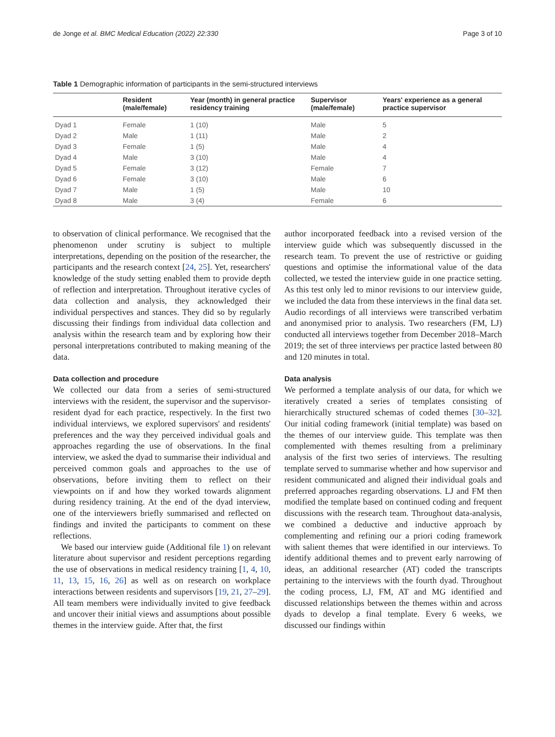de Jonge et al. BMC Medical Education (2022) 22:330 Page 3 of 10
Table 1 Demographic information of participants in the semi-structured interviews
| | Resident (male/female) | Year (month) in general practice residency training | Supervisor (male/female) | Years' experience as a general practice supervisor |
| --- | --- | --- | --- | --- |
| Dyad 1 | Female | 1 (10) | Male | 5 |
| Dyad 2 | Male | 1 (11) | Male | 2 |
| Dyad 3 | Female | 1 (5) | Male | 4 |
| Dyad 4 | Male | 3 (10) | Male | 4 |
| Dyad 5 | Female | 3 (12) | Female | 7 |
| Dyad 6 | Female | 3 (10) | Male | 6 |
| Dyad 7 | Male | 1 (5) | Male | 10 |
| Dyad 8 | Male | 3 (4) | Female | 6 |
to observation of clinical performance. We recognised that the phenomenon under scrutiny is subject to multiple interpretations, depending on the position of the researcher, the participants and the research context [24, 25]. Yet, researchers' knowledge of the study setting enabled them to provide depth of reflection and interpretation. Throughout iterative cycles of data collection and analysis, they acknowledged their individual perspectives and stances. They did so by regularly discussing their findings from individual data collection and analysis within the research team and by exploring how their personal interpretations contributed to making meaning of the data.
Data collection and procedure
We collected our data from a series of semi-structured interviews with the resident, the supervisor and the supervisor-resident dyad for each practice, respectively. In the first two individual interviews, we explored supervisors' and residents' preferences and the way they perceived individual goals and approaches regarding the use of observations. In the final interview, we asked the dyad to summarise their individual and perceived common goals and approaches to the use of observations, before inviting them to reflect on their viewpoints on if and how they worked towards alignment during residency training. At the end of the dyad interview, one of the interviewers briefly summarised and reflected on findings and invited the participants to comment on these reflections.
We based our interview guide (Additional file 1) on relevant literature about supervisor and resident perceptions regarding the use of observations in medical residency training [1, 4, 10, 11, 13, 15, 16, 26] as well as on research on workplace interactions between residents and supervisors [19, 21, 27–29]. All team members were individually invited to give feedback and uncover their initial views and assumptions about possible themes in the interview guide. After that, the first
author incorporated feedback into a revised version of the interview guide which was subsequently discussed in the research team. To prevent the use of restrictive or guiding questions and optimise the informational value of the data collected, we tested the interview guide in one practice setting. As this test only led to minor revisions to our interview guide, we included the data from these interviews in the final data set. Audio recordings of all interviews were transcribed verbatim and anonymised prior to analysis. Two researchers (FM, LJ) conducted all interviews together from December 2018–March 2019; the set of three interviews per practice lasted between 80 and 120 minutes in total.
Data analysis
We performed a template analysis of our data, for which we iteratively created a series of templates consisting of hierarchically structured schemas of coded themes [30–32]. Our initial coding framework (initial template) was based on the themes of our interview guide. This template was then complemented with themes resulting from a preliminary analysis of the first two series of interviews. The resulting template served to summarise whether and how supervisor and resident communicated and aligned their individual goals and preferred approaches regarding observations. LJ and FM then modified the template based on continued coding and frequent discussions with the research team. Throughout data-analysis, we combined a deductive and inductive approach by complementing and refining our a priori coding framework with salient themes that were identified in our interviews. To identify additional themes and to prevent early narrowing of ideas, an additional researcher (AT) coded the transcripts pertaining to the interviews with the fourth dyad. Throughout the coding process, LJ, FM, AT and MG identified and discussed relationships between the themes within and across dyads to develop a final template. Every 6 weeks, we discussed our findings within